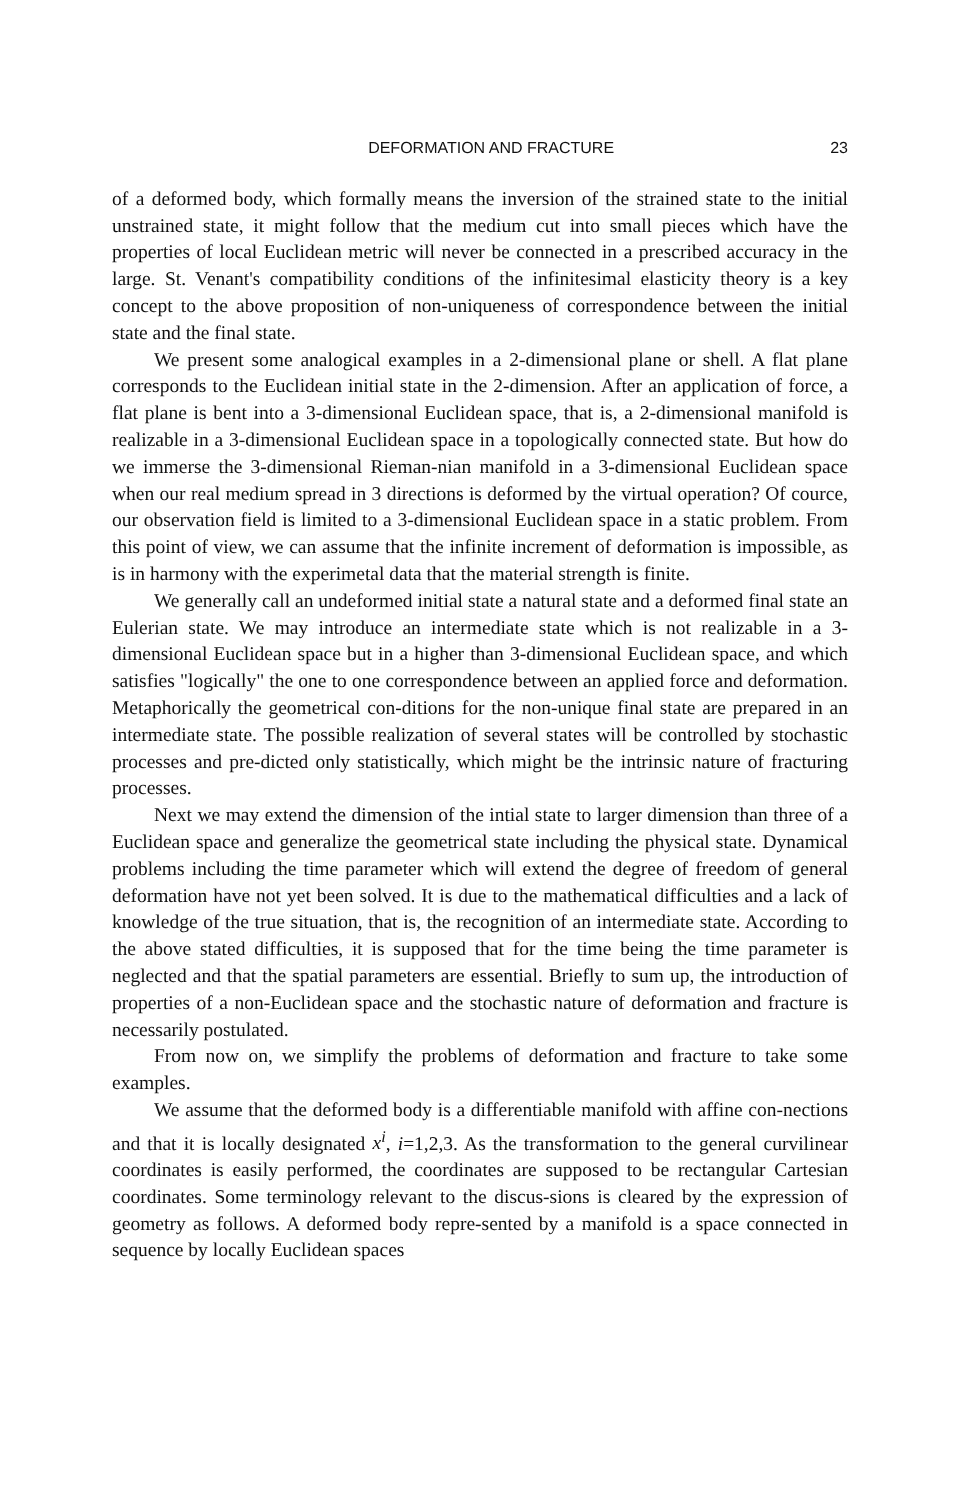DEFORMATION AND FRACTURE 23
of a deformed body, which formally means the inversion of the strained state to the initial unstrained state, it might follow that the medium cut into small pieces which have the properties of local Euclidean metric will never be connected in a prescribed accuracy in the large. St. Venant's compatibility conditions of the infinitesimal elasticity theory is a key concept to the above proposition of non-uniqueness of correspondence between the initial state and the final state.
We present some analogical examples in a 2-dimensional plane or shell. A flat plane corresponds to the Euclidean initial state in the 2-dimension. After an application of force, a flat plane is bent into a 3-dimensional Euclidean space, that is, a 2-dimensional manifold is realizable in a 3-dimensional Euclidean space in a topologically connected state. But how do we immerse the 3-dimensional Rieman-nian manifold in a 3-dimensional Euclidean space when our real medium spread in 3 directions is deformed by the virtual operation? Of cource, our observation field is limited to a 3-dimensional Euclidean space in a static problem. From this point of view, we can assume that the infinite increment of deformation is impossible, as is in harmony with the experimetal data that the material strength is finite.
We generally call an undeformed initial state a natural state and a deformed final state an Eulerian state. We may introduce an intermediate state which is not realizable in a 3-dimensional Euclidean space but in a higher than 3-dimensional Euclidean space, and which satisfies "logically" the one to one correspondence between an applied force and deformation. Metaphorically the geometrical con-ditions for the non-unique final state are prepared in an intermediate state. The possible realization of several states will be controlled by stochastic processes and pre-dicted only statistically, which might be the intrinsic nature of fracturing processes.
Next we may extend the dimension of the intial state to larger dimension than three of a Euclidean space and generalize the geometrical state including the physical state. Dynamical problems including the time parameter which will extend the degree of freedom of general deformation have not yet been solved. It is due to the mathematical difficulties and a lack of knowledge of the true situation, that is, the recognition of an intermediate state. According to the above stated difficulties, it is supposed that for the time being the time parameter is neglected and that the spatial parameters are essential. Briefly to sum up, the introduction of properties of a non-Euclidean space and the stochastic nature of deformation and fracture is necessarily postulated.
From now on, we simplify the problems of deformation and fracture to take some examples.
We assume that the deformed body is a differentiable manifold with affine con-nections and that it is locally designated x<sup>i</sup>, i=1,2,3. As the transformation to the general curvilinear coordinates is easily performed, the coordinates are supposed to be rectangular Cartesian coordinates. Some terminology relevant to the discus-sions is cleared by the expression of geometry as follows. A deformed body repre-sented by a manifold is a space connected in sequence by locally Euclidean spaces